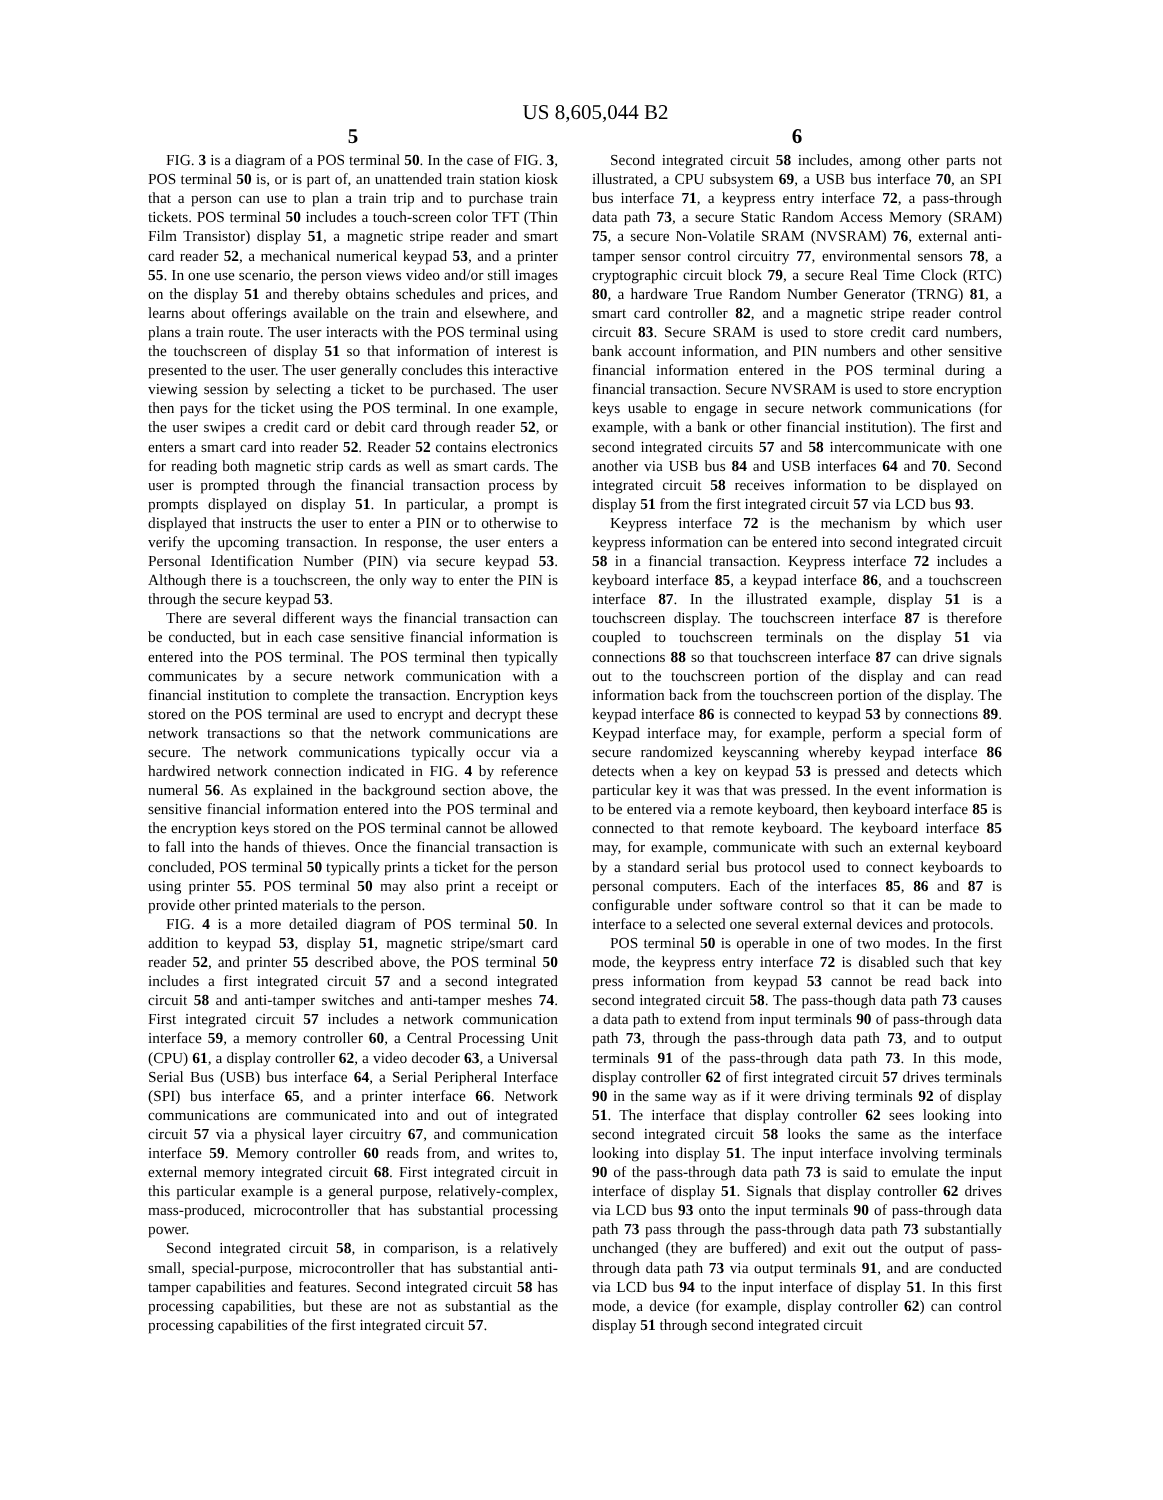US 8,605,044 B2
5
FIG. 3 is a diagram of a POS terminal 50. In the case of FIG. 3, POS terminal 50 is, or is part of, an unattended train station kiosk that a person can use to plan a train trip and to purchase train tickets. POS terminal 50 includes a touch-screen color TFT (Thin Film Transistor) display 51, a magnetic stripe reader and smart card reader 52, a mechanical numerical keypad 53, and a printer 55. In one use scenario, the person views video and/or still images on the display 51 and thereby obtains schedules and prices, and learns about offerings available on the train and elsewhere, and plans a train route. The user interacts with the POS terminal using the touchscreen of display 51 so that information of interest is presented to the user. The user generally concludes this interactive viewing session by selecting a ticket to be purchased. The user then pays for the ticket using the POS terminal. In one example, the user swipes a credit card or debit card through reader 52, or enters a smart card into reader 52. Reader 52 contains electronics for reading both magnetic strip cards as well as smart cards. The user is prompted through the financial transaction process by prompts displayed on display 51. In particular, a prompt is displayed that instructs the user to enter a PIN or to otherwise to verify the upcoming transaction. In response, the user enters a Personal Identification Number (PIN) via secure keypad 53. Although there is a touchscreen, the only way to enter the PIN is through the secure keypad 53.
There are several different ways the financial transaction can be conducted, but in each case sensitive financial information is entered into the POS terminal. The POS terminal then typically communicates by a secure network communication with a financial institution to complete the transaction. Encryption keys stored on the POS terminal are used to encrypt and decrypt these network transactions so that the network communications are secure. The network communications typically occur via a hardwired network connection indicated in FIG. 4 by reference numeral 56. As explained in the background section above, the sensitive financial information entered into the POS terminal and the encryption keys stored on the POS terminal cannot be allowed to fall into the hands of thieves. Once the financial transaction is concluded, POS terminal 50 typically prints a ticket for the person using printer 55. POS terminal 50 may also print a receipt or provide other printed materials to the person.
FIG. 4 is a more detailed diagram of POS terminal 50. In addition to keypad 53, display 51, magnetic stripe/smart card reader 52, and printer 55 described above, the POS terminal 50 includes a first integrated circuit 57 and a second integrated circuit 58 and anti-tamper switches and anti-tamper meshes 74. First integrated circuit 57 includes a network communication interface 59, a memory controller 60, a Central Processing Unit (CPU) 61, a display controller 62, a video decoder 63, a Universal Serial Bus (USB) bus interface 64, a Serial Peripheral Interface (SPI) bus interface 65, and a printer interface 66. Network communications are communicated into and out of integrated circuit 57 via a physical layer circuitry 67, and communication interface 59. Memory controller 60 reads from, and writes to, external memory integrated circuit 68. First integrated circuit in this particular example is a general purpose, relatively-complex, mass-produced, microcontroller that has substantial processing power.
Second integrated circuit 58, in comparison, is a relatively small, special-purpose, microcontroller that has substantial anti-tamper capabilities and features. Second integrated circuit 58 has processing capabilities, but these are not as substantial as the processing capabilities of the first integrated circuit 57.
6
Second integrated circuit 58 includes, among other parts not illustrated, a CPU subsystem 69, a USB bus interface 70, an SPI bus interface 71, a keypress entry interface 72, a pass-through data path 73, a secure Static Random Access Memory (SRAM) 75, a secure Non-Volatile SRAM (NVSRAM) 76, external anti-tamper sensor control circuitry 77, environmental sensors 78, a cryptographic circuit block 79, a secure Real Time Clock (RTC) 80, a hardware True Random Number Generator (TRNG) 81, a smart card controller 82, and a magnetic stripe reader control circuit 83. Secure SRAM is used to store credit card numbers, bank account information, and PIN numbers and other sensitive financial information entered in the POS terminal during a financial transaction. Secure NVSRAM is used to store encryption keys usable to engage in secure network communications (for example, with a bank or other financial institution). The first and second integrated circuits 57 and 58 intercommunicate with one another via USB bus 84 and USB interfaces 64 and 70. Second integrated circuit 58 receives information to be displayed on display 51 from the first integrated circuit 57 via LCD bus 93.
Keypress interface 72 is the mechanism by which user keypress information can be entered into second integrated circuit 58 in a financial transaction. Keypress interface 72 includes a keyboard interface 85, a keypad interface 86, and a touchscreen interface 87. In the illustrated example, display 51 is a touchscreen display. The touchscreen interface 87 is therefore coupled to touchscreen terminals on the display 51 via connections 88 so that touchscreen interface 87 can drive signals out to the touchscreen portion of the display and can read information back from the touchscreen portion of the display. The keypad interface 86 is connected to keypad 53 by connections 89. Keypad interface may, for example, perform a special form of secure randomized keyscanning whereby keypad interface 86 detects when a key on keypad 53 is pressed and detects which particular key it was that was pressed. In the event information is to be entered via a remote keyboard, then keyboard interface 85 is connected to that remote keyboard. The keyboard interface 85 may, for example, communicate with such an external keyboard by a standard serial bus protocol used to connect keyboards to personal computers. Each of the interfaces 85, 86 and 87 is configurable under software control so that it can be made to interface to a selected one several external devices and protocols.
POS terminal 50 is operable in one of two modes. In the first mode, the keypress entry interface 72 is disabled such that key press information from keypad 53 cannot be read back into second integrated circuit 58. The pass-though data path 73 causes a data path to extend from input terminals 90 of pass-through data path 73, through the pass-through data path 73, and to output terminals 91 of the pass-through data path 73. In this mode, display controller 62 of first integrated circuit 57 drives terminals 90 in the same way as if it were driving terminals 92 of display 51. The interface that display controller 62 sees looking into second integrated circuit 58 looks the same as the interface looking into display 51. The input interface involving terminals 90 of the pass-through data path 73 is said to emulate the input interface of display 51. Signals that display controller 62 drives via LCD bus 93 onto the input terminals 90 of pass-through data path 73 pass through the pass-through data path 73 substantially unchanged (they are buffered) and exit out the output of pass-through data path 73 via output terminals 91, and are conducted via LCD bus 94 to the input interface of display 51. In this first mode, a device (for example, display controller 62) can control display 51 through second integrated circuit